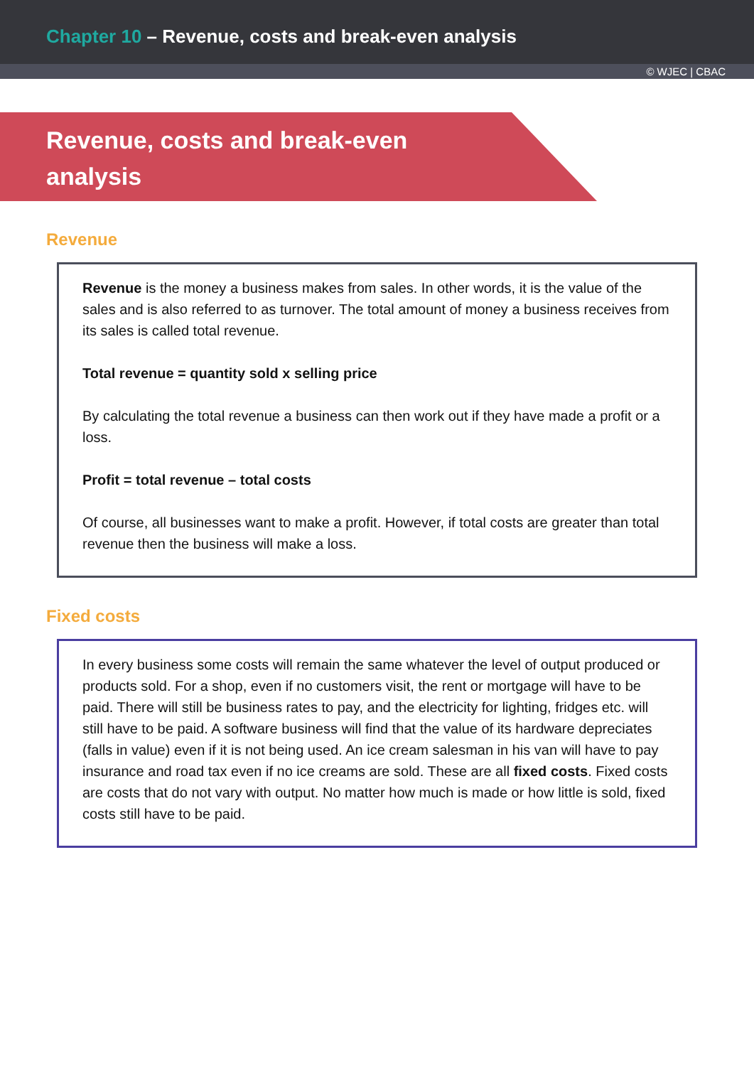Chapter 10 – Revenue, costs and break-even analysis
© WJEC | CBAC
Revenue, costs and break-even
analysis
Revenue
Revenue is the money a business makes from sales. In other words, it is the value of the sales and is also referred to as turnover. The total amount of money a business receives from its sales is called total revenue.
Total revenue = quantity sold x selling price
By calculating the total revenue a business can then work out if they have made a profit or a loss.
Profit = total revenue – total costs
Of course, all businesses want to make a profit. However, if total costs are greater than total revenue then the business will make a loss.
Fixed costs
In every business some costs will remain the same whatever the level of output produced or products sold. For a shop, even if no customers visit, the rent or mortgage will have to be paid. There will still be business rates to pay, and the electricity for lighting, fridges etc. will still have to be paid. A software business will find that the value of its hardware depreciates (falls in value) even if it is not being used. An ice cream salesman in his van will have to pay insurance and road tax even if no ice creams are sold. These are all fixed costs. Fixed costs are costs that do not vary with output. No matter how much is made or how little is sold, fixed costs still have to be paid.